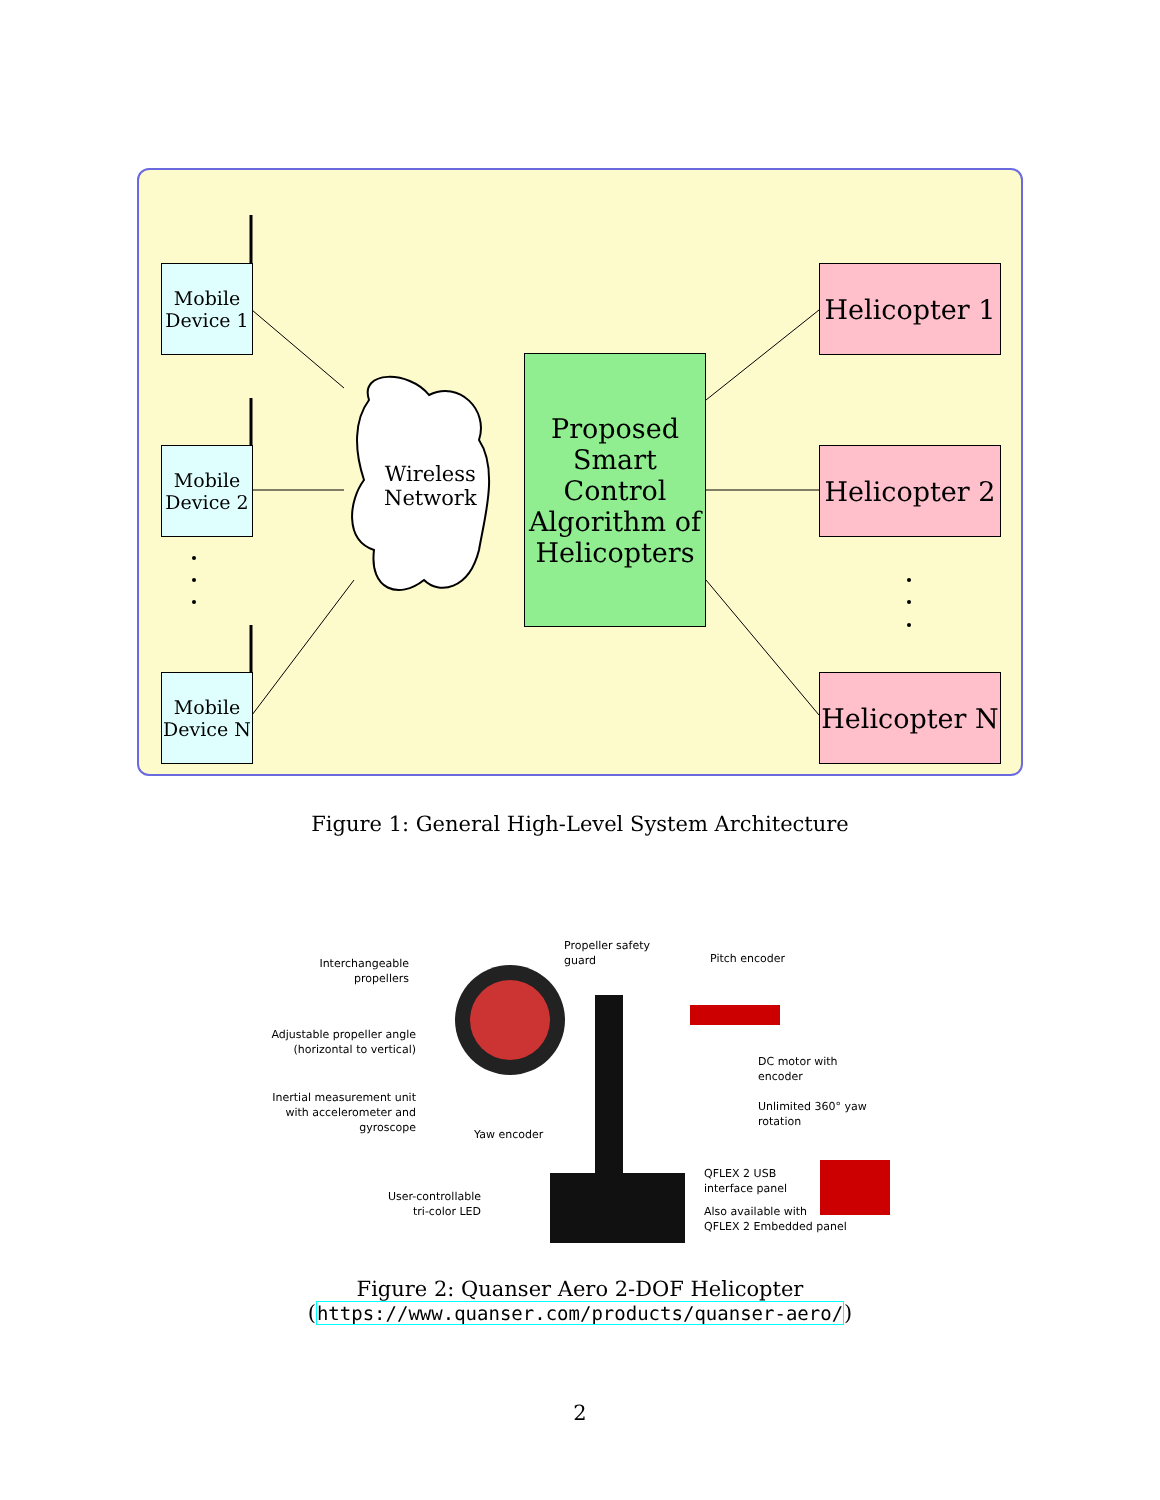Mobile
Device 1
Mobile
Device 2
Mobile
Device N
Wireless
Network
Proposed
Smart Control
Algorithm of
Helicopters
Helicopter 1
Helicopter 2
Helicopter N
Figure 1: General High-Level System Architecture
Interchangeable propellers
Propeller safety
guard
Pitch encoder
Adjustable propeller angle (horizontal to vertical)
DC motor with
encoder
Inertial measurement unit with accelerometer and gyroscope
Unlimited 360° yaw rotation
Yaw encoder
QFLEX 2 USB
interface panel
User-controllable tri-color LED
Also available with
QFLEX 2 Embedded panel
Figure 2: Quanser Aero 2-DOF Helicopter
(https://www.quanser.com/products/quanser-aero/)
2